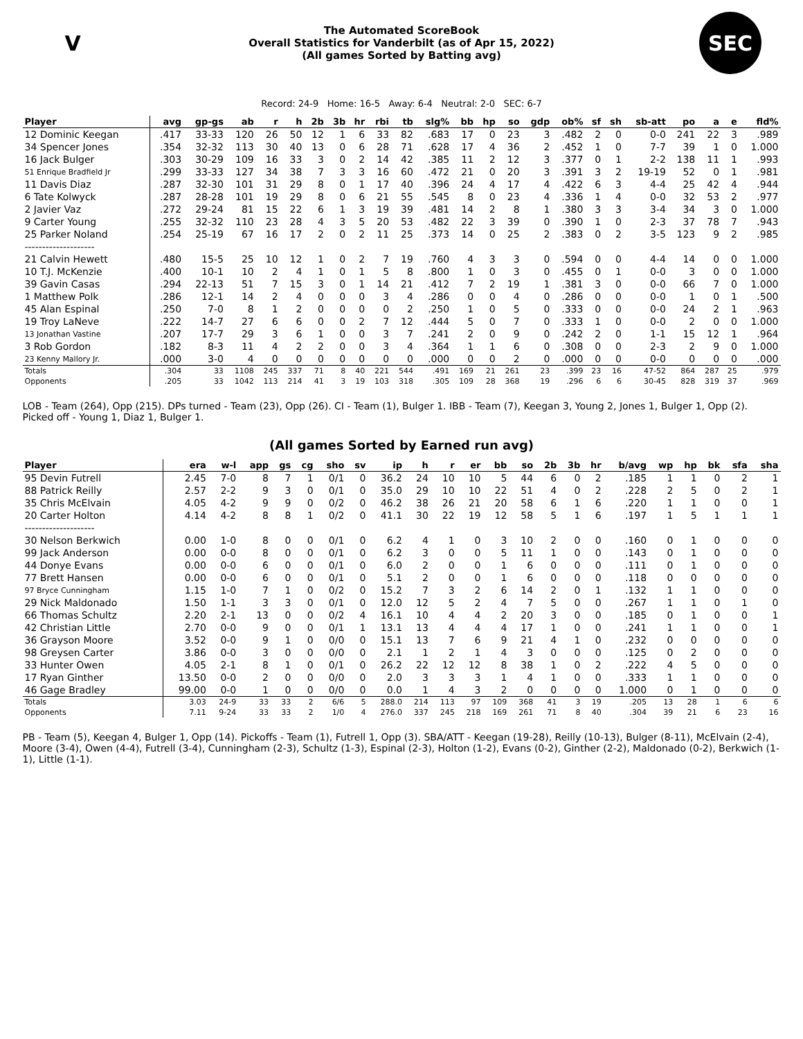V
The Automated ScoreBook
Overall Statistics for Vanderbilt (as of Apr 15, 2022)
(All games Sorted by Batting avg)
SEC
Record: 24-9 Home: 16-5 Away: 6-4 Neutral: 2-0 SEC: 6-7
| Player | avg | gp-gs | ab | r | h | 2b | 3b | hr | rbi | tb | slg% | bb | hp | so | gdp | ob% | sf | sh | sb-att | po | a | e | fld% |
| --- | --- | --- | --- | --- | --- | --- | --- | --- | --- | --- | --- | --- | --- | --- | --- | --- | --- | --- | --- | --- | --- | --- | --- |
| 12 Dominic Keegan | .417 | 33-33 | 120 | 26 | 50 | 12 | 1 | 6 | 33 | 82 | .683 | 17 | 0 | 23 | 3 | .482 | 2 | 0 | 0-0 | 241 | 22 | 3 | .989 |
| 34 Spencer Jones | .354 | 32-32 | 113 | 30 | 40 | 13 | 0 | 6 | 28 | 71 | .628 | 17 | 4 | 36 | 2 | .452 | 1 | 0 | 7-7 | 39 | 1 | 0 | 1.000 |
| 16 Jack Bulger | .303 | 30-29 | 109 | 16 | 33 | 3 | 0 | 2 | 14 | 42 | .385 | 11 | 2 | 12 | 3 | .377 | 0 | 1 | 2-2 | 138 | 11 | 1 | .993 |
| 51 Enrique Bradfield Jr | .299 | 33-33 | 127 | 34 | 38 | 7 | 3 | 3 | 16 | 60 | .472 | 21 | 0 | 20 | 3 | .391 | 3 | 2 | 19-19 | 52 | 0 | 1 | .981 |
| 11 Davis Diaz | .287 | 32-30 | 101 | 31 | 29 | 8 | 0 | 1 | 17 | 40 | .396 | 24 | 4 | 17 | 4 | .422 | 6 | 3 | 4-4 | 25 | 42 | 4 | .944 |
| 6 Tate Kolwyck | .287 | 28-28 | 101 | 19 | 29 | 8 | 0 | 6 | 21 | 55 | .545 | 8 | 0 | 23 | 4 | .336 | 1 | 4 | 0-0 | 32 | 53 | 2 | .977 |
| 2 Javier Vaz | .272 | 29-24 | 81 | 15 | 22 | 6 | 1 | 3 | 19 | 39 | .481 | 14 | 2 | 8 | 1 | .380 | 3 | 3 | 3-4 | 34 | 3 | 0 | 1.000 |
| 9 Carter Young | .255 | 32-32 | 110 | 23 | 28 | 4 | 3 | 5 | 20 | 53 | .482 | 22 | 3 | 39 | 0 | .390 | 1 | 0 | 2-3 | 37 | 78 | 7 | .943 |
| 25 Parker Noland | .254 | 25-19 | 67 | 16 | 17 | 2 | 0 | 2 | 11 | 25 | .373 | 14 | 0 | 25 | 2 | .383 | 0 | 2 | 3-5 | 123 | 9 | 2 | .985 |
| -------------------- | | | | | | | | | | | | | | | | | | | | | | | |
| 21 Calvin Hewett | .480 | 15-5 | 25 | 10 | 12 | 1 | 0 | 2 | 7 | 19 | .760 | 4 | 3 | 3 | 0 | .594 | 0 | 0 | 4-4 | 14 | 0 | 0 | 1.000 |
| 10 T.J. McKenzie | .400 | 10-1 | 10 | 2 | 4 | 1 | 0 | 1 | 5 | 8 | .800 | 1 | 0 | 3 | 0 | .455 | 0 | 1 | 0-0 | 3 | 0 | 0 | 1.000 |
| 39 Gavin Casas | .294 | 22-13 | 51 | 7 | 15 | 3 | 0 | 1 | 14 | 21 | .412 | 7 | 2 | 19 | 1 | .381 | 3 | 0 | 0-0 | 66 | 7 | 0 | 1.000 |
| 1 Matthew Polk | .286 | 12-1 | 14 | 2 | 4 | 0 | 0 | 0 | 3 | 4 | .286 | 0 | 0 | 4 | 0 | .286 | 0 | 0 | 0-0 | 1 | 0 | 1 | .500 |
| 45 Alan Espinal | .250 | 7-0 | 8 | 1 | 2 | 0 | 0 | 0 | 0 | 2 | .250 | 1 | 0 | 5 | 0 | .333 | 0 | 0 | 0-0 | 24 | 2 | 1 | .963 |
| 19 Troy LaNeve | .222 | 14-7 | 27 | 6 | 6 | 0 | 0 | 2 | 7 | 12 | .444 | 5 | 0 | 7 | 0 | .333 | 1 | 0 | 0-0 | 2 | 0 | 0 | 1.000 |
| 13 Jonathan Vastine | .207 | 17-7 | 29 | 3 | 6 | 1 | 0 | 0 | 3 | 7 | .241 | 2 | 0 | 9 | 0 | .242 | 2 | 0 | 1-1 | 15 | 12 | 1 | .964 |
| 3 Rob Gordon | .182 | 8-3 | 11 | 4 | 2 | 2 | 0 | 0 | 3 | 4 | .364 | 1 | 1 | 6 | 0 | .308 | 0 | 0 | 2-3 | 2 | 9 | 0 | 1.000 |
| 23 Kenny Mallory Jr. | .000 | 3-0 | 4 | 0 | 0 | 0 | 0 | 0 | 0 | 0 | .000 | 0 | 0 | 2 | 0 | .000 | 0 | 0 | 0-0 | 0 | 0 | 0 | .000 |
| Totals | .304 | 33 | 1108 | 245 | 337 | 71 | 8 | 40 | 221 | 544 | .491 | 169 | 21 | 261 | 23 | .399 | 23 | 16 | 47-52 | 864 | 287 | 25 | .979 |
| Opponents | .205 | 33 | 1042 | 113 | 214 | 41 | 3 | 19 | 103 | 318 | .305 | 109 | 28 | 368 | 19 | .296 | 6 | 6 | 30-45 | 828 | 319 | 37 | .969 |
LOB - Team (264), Opp (215). DPs turned - Team (23), Opp (26). CI - Team (1), Bulger 1. IBB - Team (7), Keegan 3, Young 2, Jones 1, Bulger 1, Opp (2). Picked off - Young 1, Diaz 1, Bulger 1.
(All games Sorted by Earned run avg)
| Player | era | w-l | app | gs | cg | sho | sv | ip | h | r | er | bb | so | 2b | 3b | hr | b/avg | wp | hp | bk | sfa | sha |
| --- | --- | --- | --- | --- | --- | --- | --- | --- | --- | --- | --- | --- | --- | --- | --- | --- | --- | --- | --- | --- | --- | --- |
| 95 Devin Futrell | 2.45 | 7-0 | 8 | 7 | 1 | 0/1 | 0 | 36.2 | 24 | 10 | 10 | 5 | 44 | 6 | 0 | 2 | .185 | 1 | 1 | 0 | 2 | 1 |
| 88 Patrick Reilly | 2.57 | 2-2 | 9 | 3 | 0 | 0/1 | 0 | 35.0 | 29 | 10 | 10 | 22 | 51 | 4 | 0 | 2 | .228 | 2 | 5 | 0 | 2 | 1 |
| 35 Chris McElvain | 4.05 | 4-2 | 9 | 9 | 0 | 0/2 | 0 | 46.2 | 38 | 26 | 21 | 20 | 58 | 6 | 1 | 6 | .220 | 1 | 1 | 0 | 0 | 1 |
| 20 Carter Holton | 4.14 | 4-2 | 8 | 8 | 1 | 0/2 | 0 | 41.1 | 30 | 22 | 19 | 12 | 58 | 5 | 1 | 6 | .197 | 1 | 5 | 1 | 1 | 1 |
| -------------------- | | | | | | | | | | | | | | | | | | | | | | |
| 30 Nelson Berkwich | 0.00 | 1-0 | 8 | 0 | 0 | 0/1 | 0 | 6.2 | 4 | 1 | 0 | 3 | 10 | 2 | 0 | 0 | .160 | 0 | 1 | 0 | 0 | 0 |
| 99 Jack Anderson | 0.00 | 0-0 | 8 | 0 | 0 | 0/1 | 0 | 6.2 | 3 | 0 | 0 | 5 | 11 | 1 | 0 | 0 | .143 | 0 | 1 | 0 | 0 | 0 |
| 44 Donye Evans | 0.00 | 0-0 | 6 | 0 | 0 | 0/1 | 0 | 6.0 | 2 | 0 | 0 | 1 | 6 | 0 | 0 | 0 | .111 | 0 | 1 | 0 | 0 | 0 |
| 77 Brett Hansen | 0.00 | 0-0 | 6 | 0 | 0 | 0/1 | 0 | 5.1 | 2 | 0 | 0 | 1 | 6 | 0 | 0 | 0 | .118 | 0 | 0 | 0 | 0 | 0 |
| 97 Bryce Cunningham | 1.15 | 1-0 | 7 | 1 | 0 | 0/2 | 0 | 15.2 | 7 | 3 | 2 | 6 | 14 | 2 | 0 | 1 | .132 | 1 | 1 | 0 | 0 | 0 |
| 29 Nick Maldonado | 1.50 | 1-1 | 3 | 3 | 0 | 0/1 | 0 | 12.0 | 12 | 5 | 2 | 4 | 7 | 5 | 0 | 0 | .267 | 1 | 1 | 0 | 1 | 0 |
| 66 Thomas Schultz | 2.20 | 2-1 | 13 | 0 | 0 | 0/2 | 4 | 16.1 | 10 | 4 | 4 | 2 | 20 | 3 | 0 | 0 | .185 | 0 | 1 | 0 | 0 | 1 |
| 42 Christian Little | 2.70 | 0-0 | 9 | 0 | 0 | 0/1 | 1 | 13.1 | 13 | 4 | 4 | 4 | 17 | 1 | 0 | 0 | .241 | 1 | 1 | 0 | 0 | 1 |
| 36 Grayson Moore | 3.52 | 0-0 | 9 | 1 | 0 | 0/0 | 0 | 15.1 | 13 | 7 | 6 | 9 | 21 | 4 | 1 | 0 | .232 | 0 | 0 | 0 | 0 | 0 |
| 98 Greysen Carter | 3.86 | 0-0 | 3 | 0 | 0 | 0/0 | 0 | 2.1 | 1 | 2 | 1 | 4 | 3 | 0 | 0 | 0 | .125 | 0 | 2 | 0 | 0 | 0 |
| 33 Hunter Owen | 4.05 | 2-1 | 8 | 1 | 0 | 0/1 | 0 | 26.2 | 22 | 12 | 12 | 8 | 38 | 1 | 0 | 2 | .222 | 4 | 5 | 0 | 0 | 0 |
| 17 Ryan Ginther | 13.50 | 0-0 | 2 | 0 | 0 | 0/0 | 0 | 2.0 | 3 | 3 | 3 | 1 | 4 | 1 | 0 | 0 | .333 | 1 | 1 | 0 | 0 | 0 |
| 46 Gage Bradley | 99.00 | 0-0 | 1 | 0 | 0 | 0/0 | 0 | 0.0 | 1 | 4 | 3 | 2 | 0 | 0 | 0 | 0 | 1.000 | 0 | 1 | 0 | 0 | 0 |
| Totals | 3.03 | 24-9 | 33 | 33 | 2 | 6/6 | 5 | 288.0 | 214 | 113 | 97 | 109 | 368 | 41 | 3 | 19 | .205 | 13 | 28 | 1 | 6 | 6 |
| Opponents | 7.11 | 9-24 | 33 | 33 | 2 | 1/0 | 4 | 276.0 | 337 | 245 | 218 | 169 | 261 | 71 | 8 | 40 | .304 | 39 | 21 | 6 | 23 | 16 |
PB - Team (5), Keegan 4, Bulger 1, Opp (14). Pickoffs - Team (1), Futrell 1, Opp (3). SBA/ATT - Keegan (19-28), Reilly (10-13), Bulger (8-11), McElvain (2-4), Moore (3-4), Owen (4-4), Futrell (3-4), Cunningham (2-3), Schultz (1-3), Espinal (2-3), Holton (1-2), Evans (0-2), Ginther (2-2), Maldonado (0-2), Berkwich (1-1), Little (1-1).